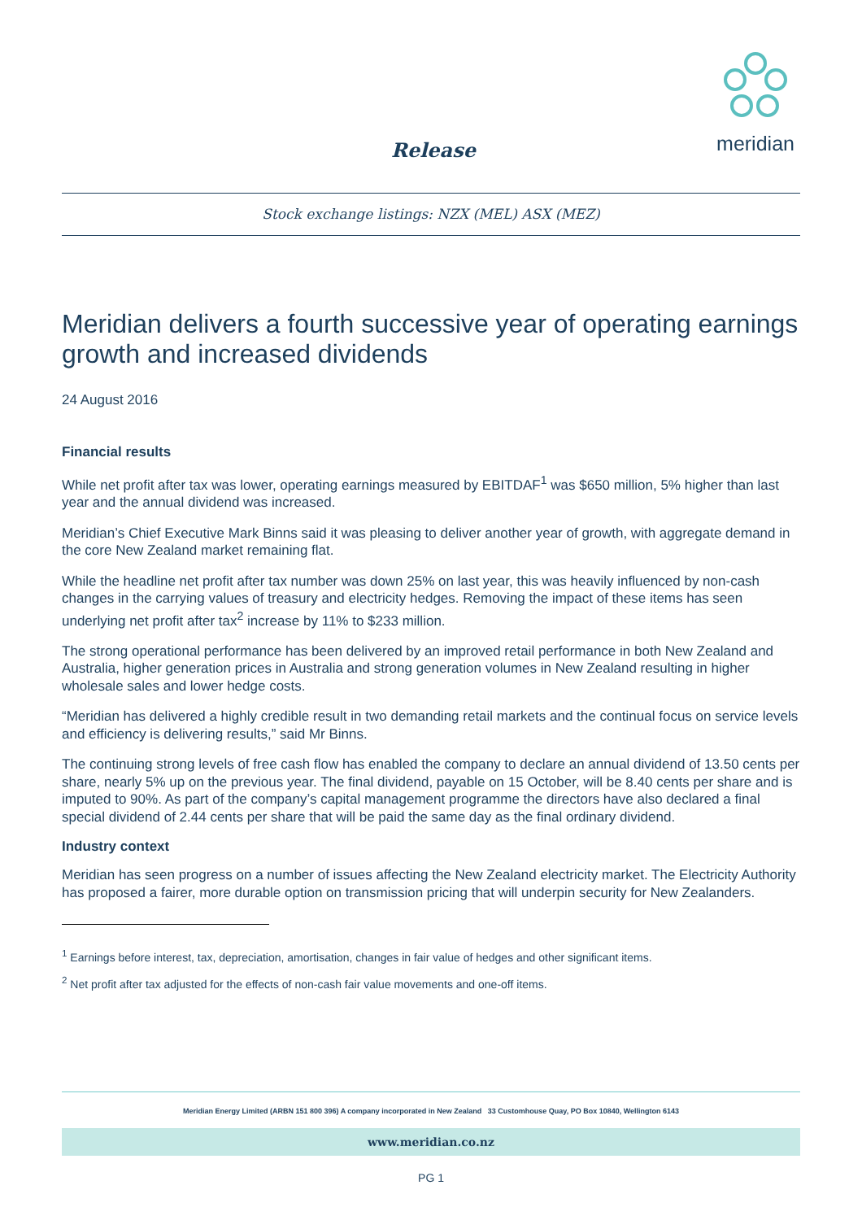Release
meridian
Stock exchange listings: NZX (MEL) ASX (MEZ)
Meridian delivers a fourth successive year of operating earnings growth and increased dividends
24 August 2016
Financial results
While net profit after tax was lower, operating earnings measured by EBITDAF<sup>1</sup> was $650 million, 5% higher than last year and the annual dividend was increased.
Meridian’s Chief Executive Mark Binns said it was pleasing to deliver another year of growth, with aggregate demand in the core New Zealand market remaining flat.
While the headline net profit after tax number was down 25% on last year, this was heavily influenced by non-cash changes in the carrying values of treasury and electricity hedges. Removing the impact of these items has seen underlying net profit after tax<sup>2</sup> increase by 11% to $233 million.
The strong operational performance has been delivered by an improved retail performance in both New Zealand and Australia, higher generation prices in Australia and strong generation volumes in New Zealand resulting in higher wholesale sales and lower hedge costs.
“Meridian has delivered a highly credible result in two demanding retail markets and the continual focus on service levels and efficiency is delivering results,” said Mr Binns.
The continuing strong levels of free cash flow has enabled the company to declare an annual dividend of 13.50 cents per share, nearly 5% up on the previous year. The final dividend, payable on 15 October, will be 8.40 cents per share and is imputed to 90%. As part of the company’s capital management programme the directors have also declared a final special dividend of 2.44 cents per share that will be paid the same day as the final ordinary dividend.
Industry context
Meridian has seen progress on a number of issues affecting the New Zealand electricity market. The Electricity Authority has proposed a fairer, more durable option on transmission pricing that will underpin security for New Zealanders.
<sup>1</sup> Earnings before interest, tax, depreciation, amortisation, changes in fair value of hedges and other significant items.
<sup>2</sup> Net profit after tax adjusted for the effects of non-cash fair value movements and one-off items.
Meridian Energy Limited (ARBN 151 800 396) A company incorporated in New Zealand 33 Customhouse Quay, PO Box 10840, Wellington 6143
www.meridian.co.nz
PG 1